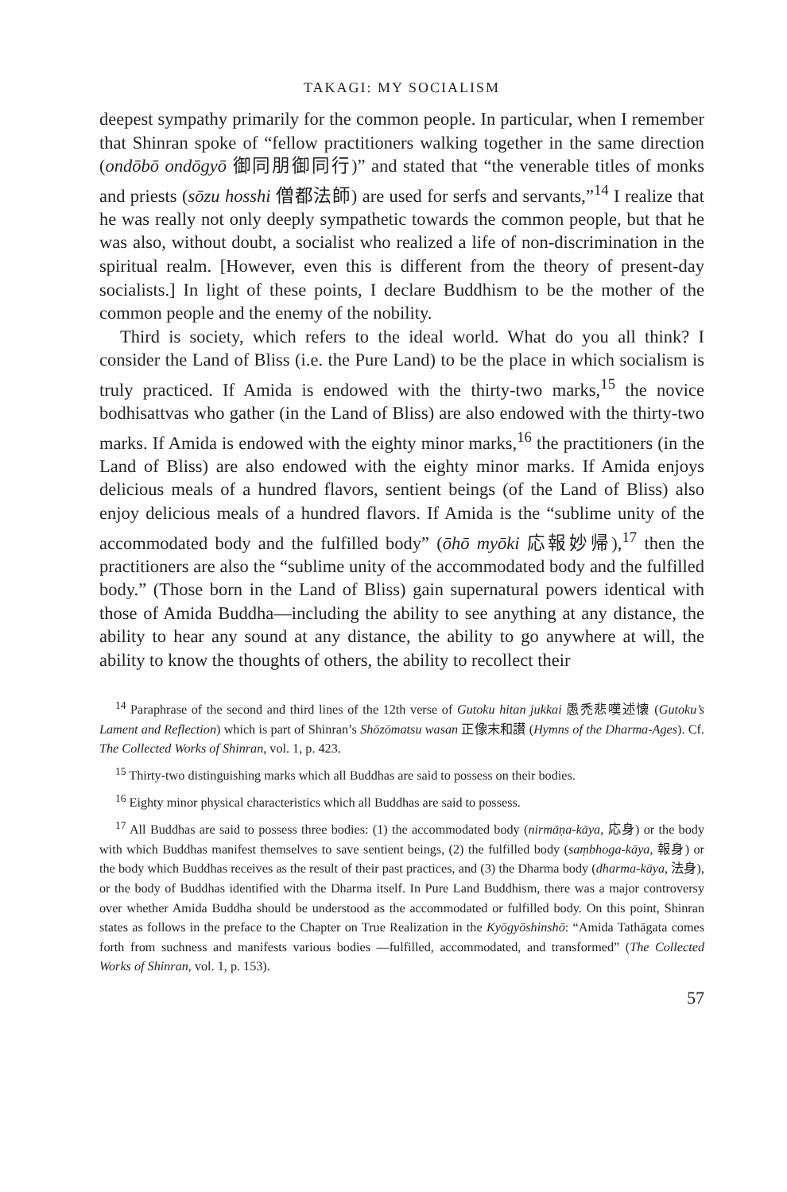TAKAGI: MY SOCIALISM
deepest sympathy primarily for the common people. In particular, when I remember that Shinran spoke of “fellow practitioners walking together in the same direction (ondōbō ondōgyō 御同朋御同行)” and stated that “the venerable titles of monks and priests (sōzu hosshi 僧都法師) are used for serfs and servants,”<sup>14</sup> I realize that he was really not only deeply sympathetic towards the common people, but that he was also, without doubt, a socialist who realized a life of non-discrimination in the spiritual realm. [However, even this is different from the theory of present-day socialists.] In light of these points, I declare Buddhism to be the mother of the common people and the enemy of the nobility.
Third is society, which refers to the ideal world. What do you all think? I consider the Land of Bliss (i.e. the Pure Land) to be the place in which socialism is truly practiced. If Amida is endowed with the thirty-two marks,<sup>15</sup> the novice bodhisattvas who gather (in the Land of Bliss) are also endowed with the thirty-two marks. If Amida is endowed with the eighty minor marks,<sup>16</sup> the practitioners (in the Land of Bliss) are also endowed with the eighty minor marks. If Amida enjoys delicious meals of a hundred flavors, sentient beings (of the Land of Bliss) also enjoy delicious meals of a hundred flavors. If Amida is the “sublime unity of the accommodated body and the fulfilled body” (ōhō myōki 応報妙帰),<sup>17</sup> then the practitioners are also the “sublime unity of the accommodated body and the fulfilled body.” (Those born in the Land of Bliss) gain supernatural powers identical with those of Amida Buddha—including the ability to see anything at any distance, the ability to hear any sound at any distance, the ability to go anywhere at will, the ability to know the thoughts of others, the ability to recollect their
<sup>14</sup> Paraphrase of the second and third lines of the 12th verse of Gutoku hitan jukkai 愚禿悲嘆述懐 (Gutoku’s Lament and Reflection) which is part of Shinran’s Shōzōmatsu wasan 正像末和讃 (Hymns of the Dharma-Ages). Cf. The Collected Works of Shinran, vol. 1, p. 423.
<sup>15</sup> Thirty-two distinguishing marks which all Buddhas are said to possess on their bodies.
<sup>16</sup> Eighty minor physical characteristics which all Buddhas are said to possess.
<sup>17</sup> All Buddhas are said to possess three bodies: (1) the accommodated body (nirmāṇa-kāya, 応身) or the body with which Buddhas manifest themselves to save sentient beings, (2) the fulfilled body (saṃbhoga-kāya, 報身) or the body which Buddhas receives as the result of their past practices, and (3) the Dharma body (dharma-kāya, 法身), or the body of Buddhas identified with the Dharma itself. In Pure Land Buddhism, there was a major controversy over whether Amida Buddha should be understood as the accommodated or fulfilled body. On this point, Shinran states as follows in the preface to the Chapter on True Realization in the Kyōgyōshinshō: “Amida Tathāgata comes forth from suchness and manifests various bodies —fulfilled, accommodated, and transformed” (The Collected Works of Shinran, vol. 1, p. 153).
57